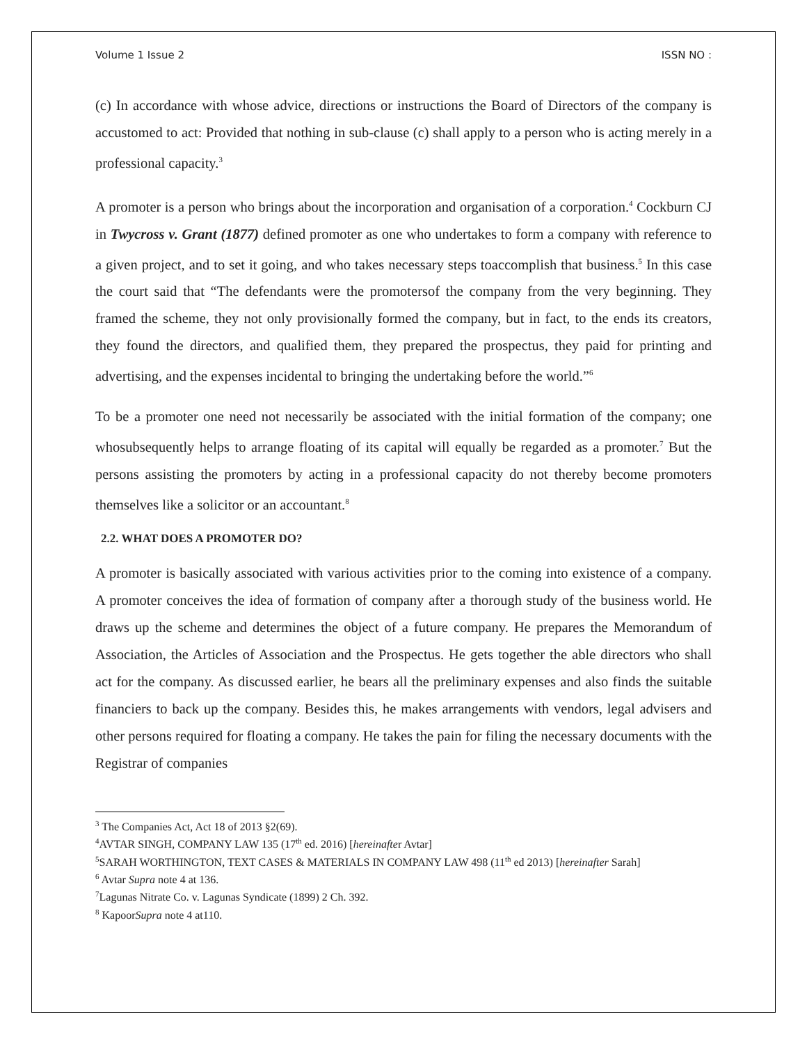Volume 1 Issue 2 ISSN NO :
(c) In accordance with whose advice, directions or instructions the Board of Directors of the company is accustomed to act: Provided that nothing in sub-clause (c) shall apply to a person who is acting merely in a professional capacity.<sup>3</sup>
A promoter is a person who brings about the incorporation and organisation of a corporation.<sup>4</sup> Cockburn CJ in Twycross v. Grant (1877) defined promoter as one who undertakes to form a company with reference to a given project, and to set it going, and who takes necessary steps toaccomplish that business.<sup>5</sup> In this case the court said that “The defendants were the promotersof the company from the very beginning. They framed the scheme, they not only provisionally formed the company, but in fact, to the ends its creators, they found the directors, and qualified them, they prepared the prospectus, they paid for printing and advertising, and the expenses incidental to bringing the undertaking before the world.”<sup>6</sup>
To be a promoter one need not necessarily be associated with the initial formation of the company; one whosubsequently helps to arrange floating of its capital will equally be regarded as a promoter.<sup>7</sup> But the persons assisting the promoters by acting in a professional capacity do not thereby become promoters themselves like a solicitor or an accountant.<sup>8</sup>
2.2. WHAT DOES A PROMOTER DO?
A promoter is basically associated with various activities prior to the coming into existence of a company. A promoter conceives the idea of formation of company after a thorough study of the business world. He draws up the scheme and determines the object of a future company. He prepares the Memorandum of Association, the Articles of Association and the Prospectus. He gets together the able directors who shall act for the company. As discussed earlier, he bears all the preliminary expenses and also finds the suitable financiers to back up the company. Besides this, he makes arrangements with vendors, legal advisers and other persons required for floating a company. He takes the pain for filing the necessary documents with the Registrar of companies
<sup>3</sup> The Companies Act, Act 18 of 2013 §2(69).
<sup>4</sup> AVTAR SINGH, COMPANY LAW 135 (17<sup>th</sup> ed. 2016) [hereinafter Avtar]
<sup>5</sup> SARAH WORTHINGTON, TEXT CASES & MATERIALS IN COMPANY LAW 498 (11<sup>th</sup> ed 2013) [hereinafter Sarah]
<sup>6</sup> Avtar Supra note 4 at 136.
<sup>7</sup> Lagunas Nitrate Co. v. Lagunas Syndicate (1899) 2 Ch. 392.
<sup>8</sup> KapoorSupra note 4 at110.